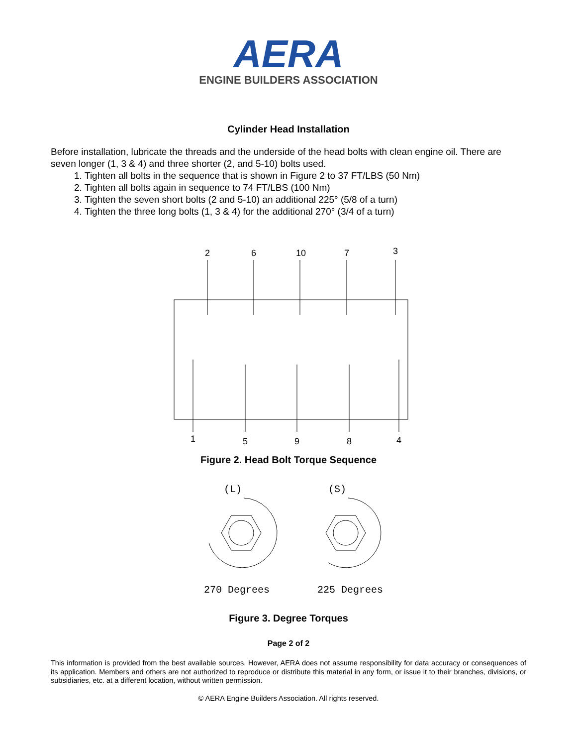AERA
ENGINE BUILDERS ASSOCIATION
Cylinder Head Installation
Before installation, lubricate the threads and the underside of the head bolts with clean engine oil. There are seven longer (1, 3 & 4) and three shorter (2, and 5-10) bolts used.
1. Tighten all bolts in the sequence that is shown in Figure 2 to 37 FT/LBS (50 Nm)
2. Tighten all bolts again in sequence to 74 FT/LBS (100 Nm)
3. Tighten the seven short bolts (2 and 5-10) an additional 225° (5/8 of a turn)
4. Tighten the three long bolts (1, 3 & 4) for the additional 270° (3/4 of a turn)
2
6
10
7
3
1
5
9
8
4
Figure 2. Head Bolt Torque Sequence
(L)
(S)
270 Degrees
225 Degrees
Figure 3. Degree Torques
Page 2 of 2
This information is provided from the best available sources. However, AERA does not assume responsibility for data accuracy or consequences of its application. Members and others are not authorized to reproduce or distribute this material in any form, or issue it to their branches, divisions, or subsidiaries, etc. at a different location, without written permission.
© AERA Engine Builders Association. All rights reserved.